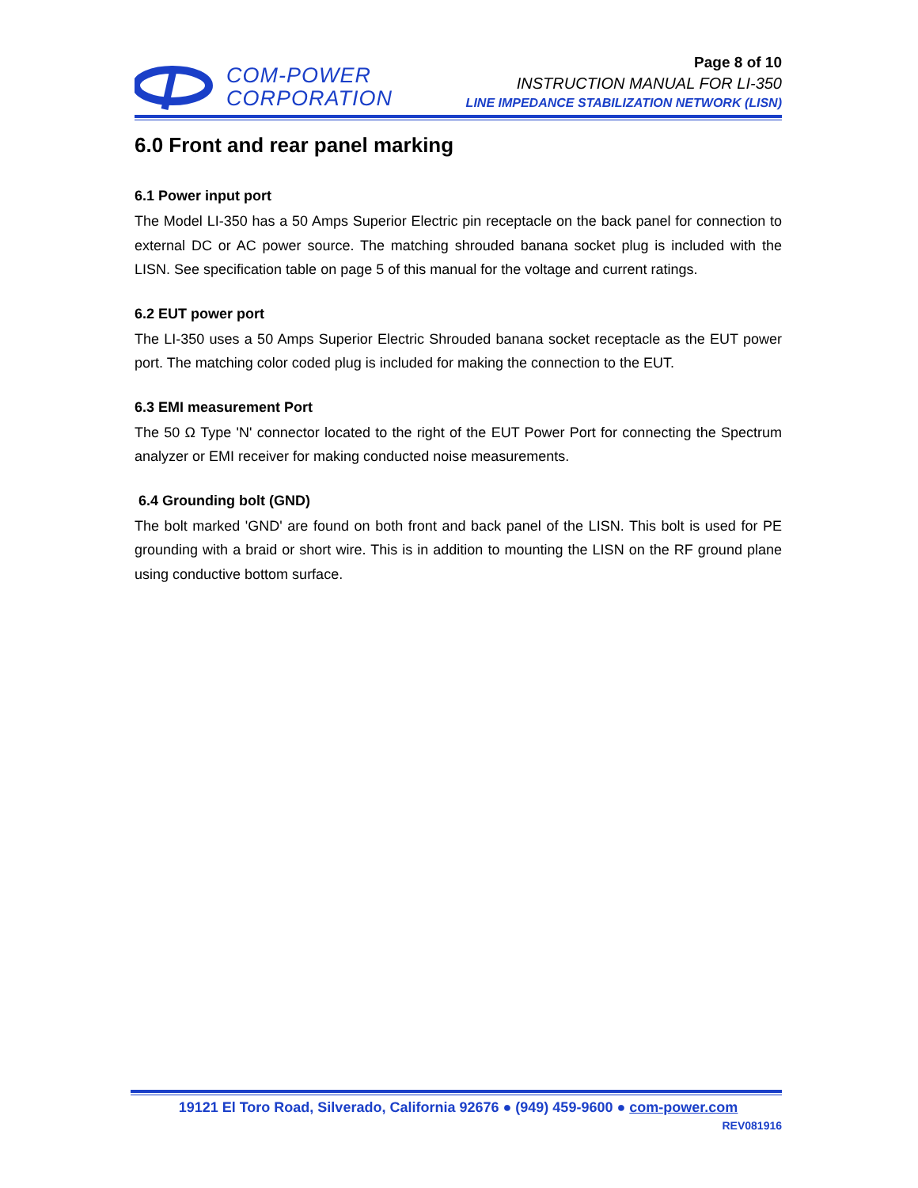COM-POWER
CORPORATION
Page 8 of 10
INSTRUCTION MANUAL FOR LI-350
LINE IMPEDANCE STABILIZATION NETWORK (LISN)
6.0 Front and rear panel marking
6.1 Power input port
The Model LI-350 has a 50 Amps Superior Electric pin receptacle on the back panel for connection to external DC or AC power source. The matching shrouded banana socket plug is included with the LISN. See specification table on page 5 of this manual for the voltage and current ratings.
6.2 EUT power port
The LI-350 uses a 50 Amps Superior Electric Shrouded banana socket receptacle as the EUT power port. The matching color coded plug is included for making the connection to the EUT.
6.3 EMI measurement Port
The 50 Ω Type 'N' connector located to the right of the EUT Power Port for connecting the Spectrum analyzer or EMI receiver for making conducted noise measurements.
6.4 Grounding bolt (GND)
The bolt marked 'GND' are found on both front and back panel of the LISN. This bolt is used for PE grounding with a braid or short wire. This is in addition to mounting the LISN on the RF ground plane using conductive bottom surface.
19121 El Toro Road, Silverado, California 92676 ● (949) 459-9600 ● com-power.com
REV081916